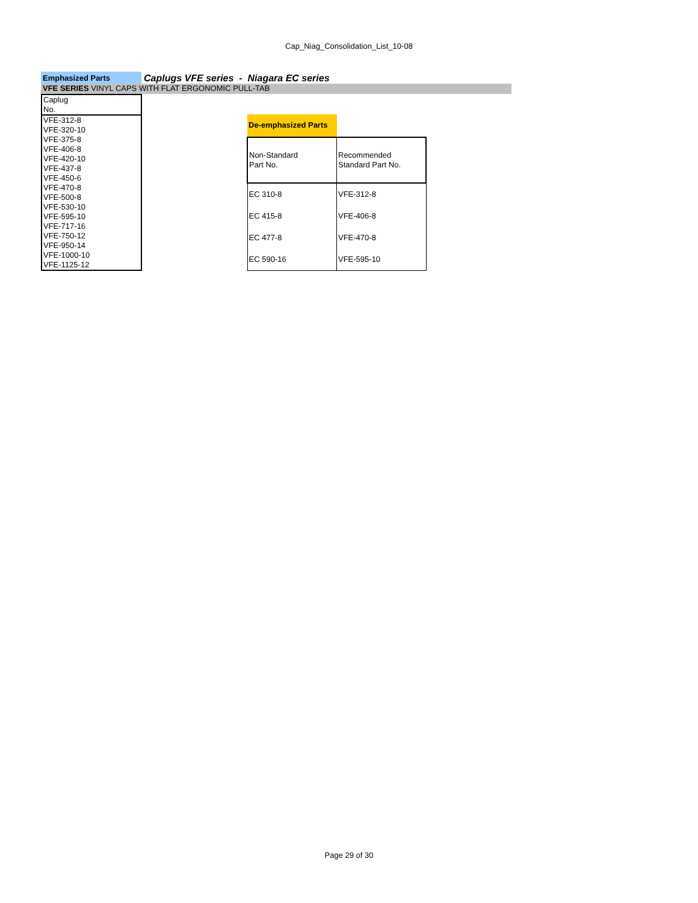Cap_Niag_Consolidation_List_10-08
Emphasized Parts
Caplugs VFE series - Niagara EC series
VFE SERIES VINYL CAPS WITH FLAT ERGONOMIC PULL-TAB
| Caplug No. |
| VFE-312-8 |
| VFE-320-10 |
| VFE-375-8 |
| VFE-406-8 |
| VFE-420-10 |
| VFE-437-8 |
| VFE-450-6 |
| VFE-470-8 |
| VFE-500-8 |
| VFE-530-10 |
| VFE-595-10 |
| VFE-717-16 |
| VFE-750-12 |
| VFE-950-14 |
| VFE-1000-10 |
| VFE-1125-12 |
| De-emphasized Parts | |
| Non-Standard Part No. | Recommended Standard Part No. |
| EC 310-8 | VFE-312-8 |
| EC 415-8 | VFE-406-8 |
| EC 477-8 | VFE-470-8 |
| EC 590-16 | VFE-595-10 |
Page 29 of 30